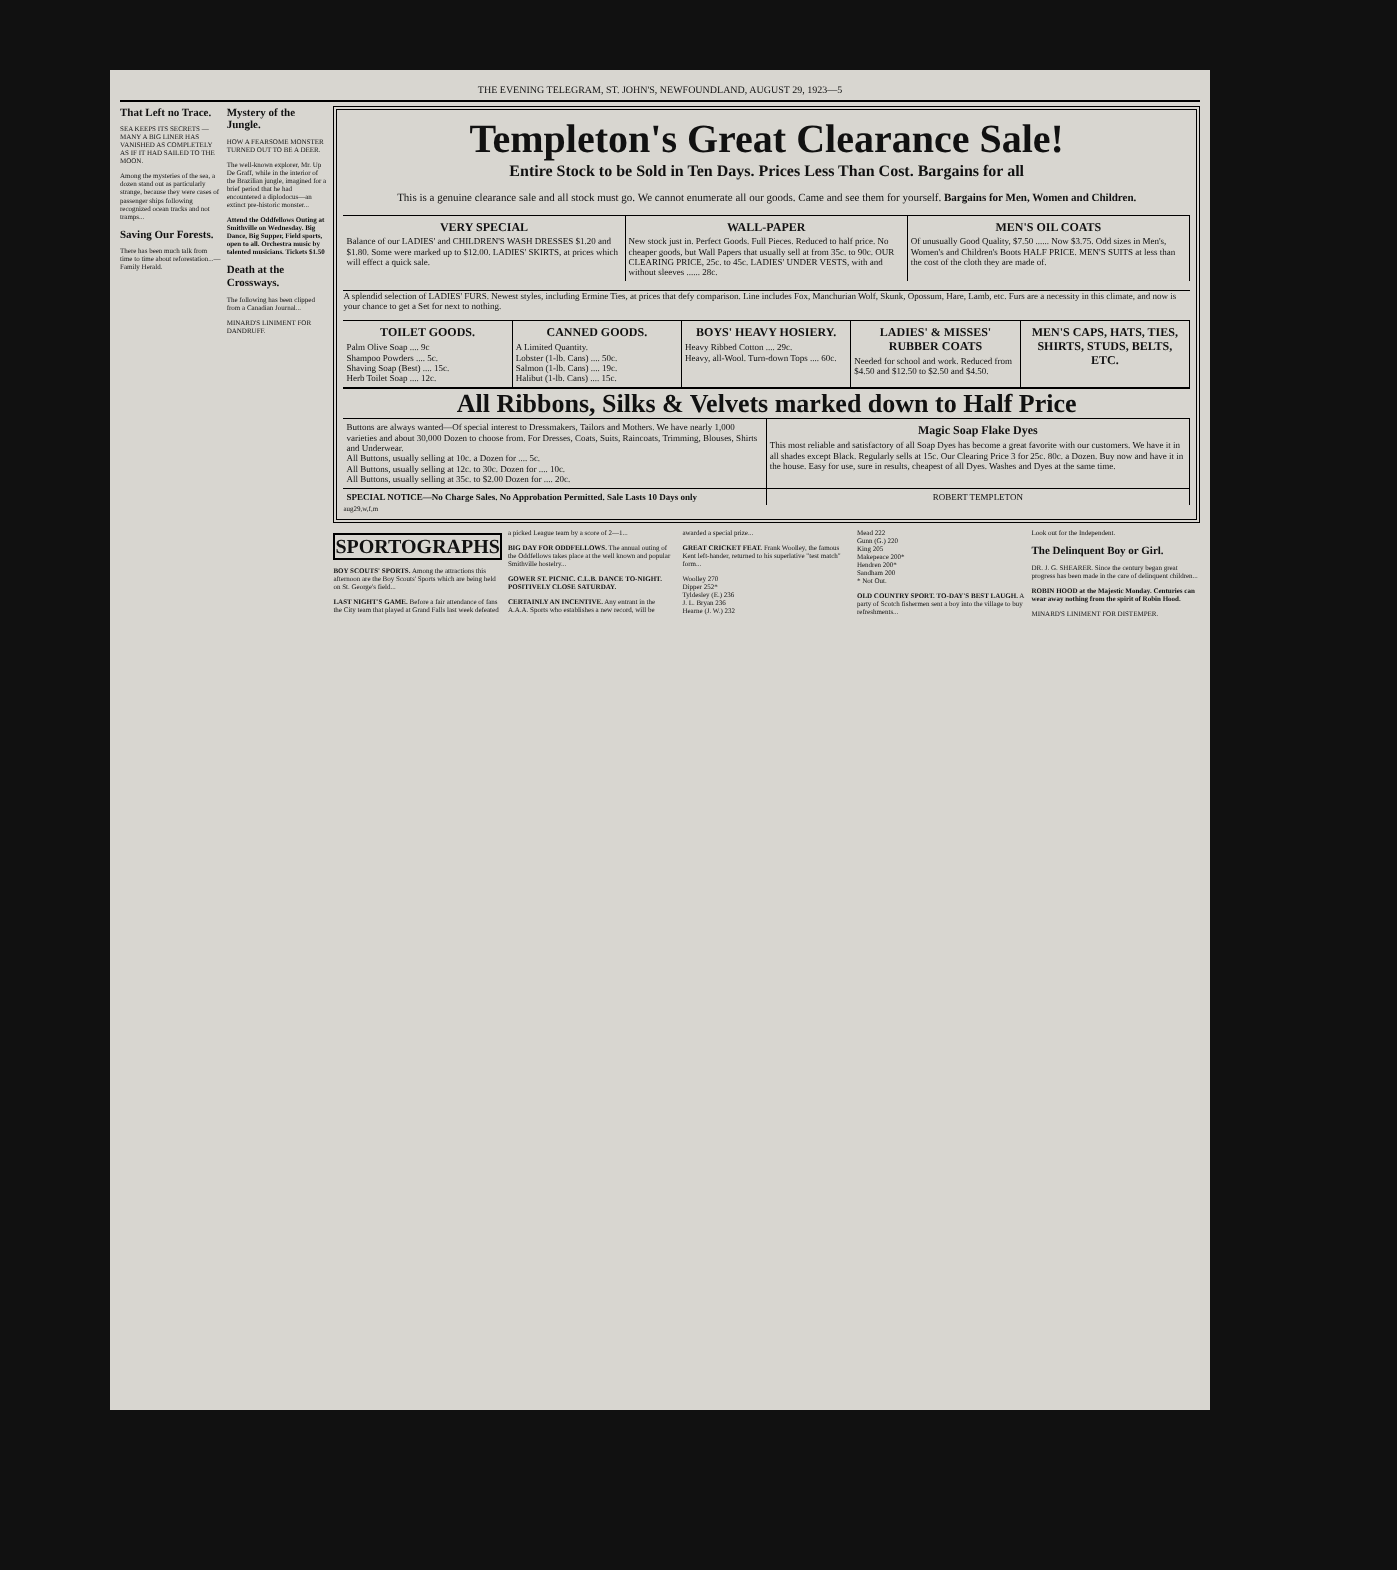THE EVENING TELEGRAM, ST. JOHN'S, NEWFOUNDLAND, AUGUST 29, 1923—5
That Left no Trace.
SEA KEEPS ITS SECRETS — MANY A BIG LINER HAS VANISHED AS COMPLETELY AS IF IT HAD SAILED TO THE MOON.
Among the mysteries of the sea, a dozen stand out as particularly strange, because they were cases of passenger ships following recognized ocean tracks and not tramps...
Saving Our Forests.
There has been much talk from time to time about reforestation...—Family Herald.
Mystery of the Jungle.
HOW A FEARSOME MONSTER TURNED OUT TO BE A DEER.
The well-known explorer, Mr. Up De Graff, while in the interior of the Brazilian jungle, imagined for a brief period that he had encountered a diplodocus—an extinct pre-historic monster...
Attend the Oddfellows Outing at Smithville on Wednesday. Big Dance, Big Supper, Field sports, open to all. Orchestra music by talented musicians. Tickets $1.50
Death at the Crossways.
The following has been clipped from a Canadian Journal...
MINARD'S LINIMENT FOR DANDRUFF.
Templeton's Great Clearance Sale!
Entire Stock to be Sold in Ten Days. Prices Less Than Cost. Bargains for all
This is a genuine clearance sale and all stock must go. We cannot enumerate all our goods. Came and see them for yourself. Bargains for Men, Women and Children.
VERY SPECIAL
Balance of our LADIES' and CHILDREN'S WASH DRESSES $1.20 and $1.80. Some were marked up to $12.00. LADIES' SKIRTS, at prices which will effect a quick sale.
WALL-PAPER
New stock just in. Perfect Goods. Full Pieces. Reduced to half price. No cheaper goods, but Wall Papers that usually sell at from 35c. to 90c. OUR CLEARING PRICE, 25c. to 45c. LADIES' UNDER VESTS, with and without sleeves ...... 28c.
MEN'S OIL COATS
Of unusually Good Quality, $7.50 ...... Now $3.75. Odd sizes in Men's, Women's and Children's Boots HALF PRICE. MEN'S SUITS at less than the cost of the cloth they are made of.
A splendid selection of LADIES' FURS. Newest styles, including Ermine Ties, at prices that defy comparison. Line includes Fox, Manchurian Wolf, Skunk, Opossum, Hare, Lamb, etc. Furs are a necessity in this climate, and now is your chance to get a Set for next to nothing.
TOILET GOODS.
Palm Olive Soap .... 9c
Shampoo Powders .... 5c.
Shaving Soap (Best) .... 15c.
Herb Toilet Soap .... 12c.
CANNED GOODS.
A Limited Quantity.
Lobster (1-lb. Cans) .... 50c.
Salmon (1-lb. Cans) .... 19c.
Halibut (1-lb. Cans) .... 15c.
BOYS' HEAVY HOSIERY.
Heavy Ribbed Cotton .... 29c.
Heavy, all-Wool. Turn-down Tops .... 60c.
LADIES' & MISSES' RUBBER COATS
Needed for school and work. Reduced from $4.50 and $12.50 to $2.50 and $4.50.
MEN'S CAPS, HATS, TIES, SHIRTS, STUDS, BELTS, ETC.
All Ribbons, Silks & Velvets marked down to Half Price
Buttons are always wanted—Of special interest to Dressmakers, Tailors and Mothers. We have nearly 1,000 varieties and about 30,000 Dozen to choose from. For Dresses, Coats, Suits, Raincoats, Trimming, Blouses, Shirts and Underwear.
All Buttons, usually selling at 10c. a Dozen for .... 5c.
All Buttons, usually selling at 12c. to 30c. Dozen for .... 10c.
All Buttons, usually selling at 35c. to $2.00 Dozen for .... 20c.
Magic Soap Flake Dyes
This most reliable and satisfactory of all Soap Dyes has become a great favorite with our customers. We have it in all shades except Black. Regularly sells at 15c. Our Clearing Price 3 for 25c. 80c. a Dozen. Buy now and have it in the house. Easy for use, sure in results, cheapest of all Dyes. Washes and Dyes at the same time.
SPECIAL NOTICE—No Charge Sales. No Approbation Permitted. Sale Lasts 10 Days only
ROBERT TEMPLETON
aug29,w,f,m
SPORTOGRAPHS
BOY SCOUTS' SPORTS. Among the attractions this afternoon are the Boy Scouts' Sports which are being held on St. George's field...
LAST NIGHT'S GAME. Before a fair attendance of fans the City team that played at Grand Falls last week defeated a picked League team by a score of 2—1...
BIG DAY FOR ODDFELLOWS. The annual outing of the Oddfellows takes place at the well known and popular Smithville hostelry...
GOWER ST. PICNIC. C.L.B. DANCE TO-NIGHT. POSITIVELY CLOSE SATURDAY.
CERTAINLY AN INCENTIVE. Any entrant in the A.A.A. Sports who establishes a new record, will be awarded a special prize...
GREAT CRICKET FEAT. Frank Woolley, the famous Kent left-hander, returned to his superlative "test match" form...
Woolley 270
Dipper 252*
Tyldesley (E.) 236
J. L. Bryan 236
Hearne (J. W.) 232
Mead 222
Gunn (G.) 220
King 205
Makepeace 200*
Hendren 200*
Sandham 200
* Not Out.
OLD COUNTRY SPORT. TO-DAY'S BEST LAUGH. A party of Scotch fishermen sent a boy into the village to buy refreshments...
Look out for the Independent.
The Delinquent Boy or Girl.
DR. J. G. SHEARER. Since the century began great progress has been made in the care of delinquent children...
ROBIN HOOD at the Majestic Monday. Centuries can wear away nothing from the spirit of Robin Hood.
MINARD'S LINIMENT FOR DISTEMPER.